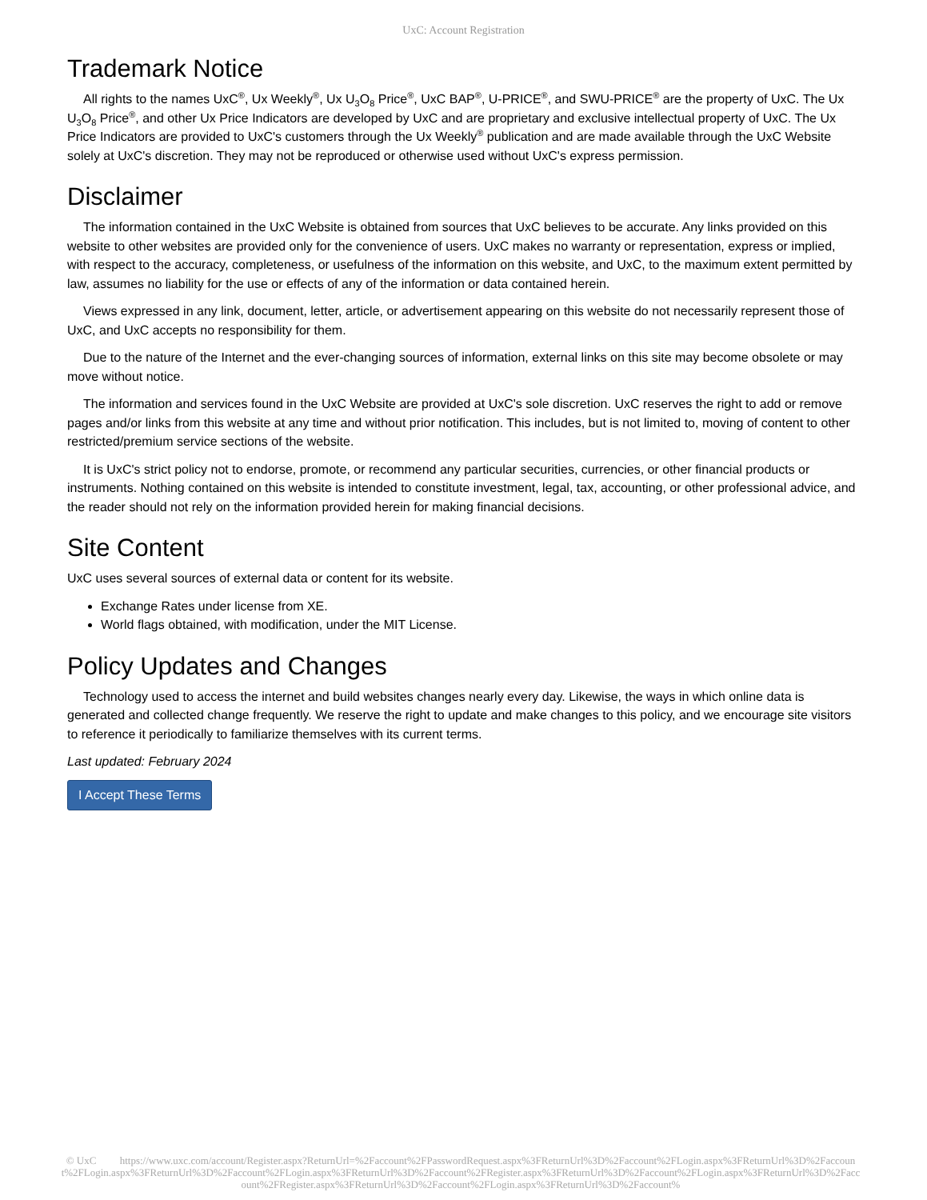UxC: Account Registration
Trademark Notice
All rights to the names UxC<sup>®</sup>, Ux Weekly<sup>®</sup>, Ux U<sub>3</sub>O<sub>8</sub> Price<sup>®</sup>, UxC BAP<sup>®</sup>, U-PRICE<sup>®</sup>, and SWU-PRICE<sup>®</sup> are the property of UxC. The Ux U<sub>3</sub>O<sub>8</sub> Price<sup>®</sup>, and other Ux Price Indicators are developed by UxC and are proprietary and exclusive intellectual property of UxC. The Ux Price Indicators are provided to UxC's customers through the Ux Weekly<sup>®</sup> publication and are made available through the UxC Website solely at UxC's discretion. They may not be reproduced or otherwise used without UxC's express permission.
Disclaimer
The information contained in the UxC Website is obtained from sources that UxC believes to be accurate. Any links provided on this website to other websites are provided only for the convenience of users. UxC makes no warranty or representation, express or implied, with respect to the accuracy, completeness, or usefulness of the information on this website, and UxC, to the maximum extent permitted by law, assumes no liability for the use or effects of any of the information or data contained herein.
Views expressed in any link, document, letter, article, or advertisement appearing on this website do not necessarily represent those of UxC, and UxC accepts no responsibility for them.
Due to the nature of the Internet and the ever-changing sources of information, external links on this site may become obsolete or may move without notice.
The information and services found in the UxC Website are provided at UxC's sole discretion. UxC reserves the right to add or remove pages and/or links from this website at any time and without prior notification. This includes, but is not limited to, moving of content to other restricted/premium service sections of the website.
It is UxC's strict policy not to endorse, promote, or recommend any particular securities, currencies, or other financial products or instruments. Nothing contained on this website is intended to constitute investment, legal, tax, accounting, or other professional advice, and the reader should not rely on the information provided herein for making financial decisions.
Site Content
UxC uses several sources of external data or content for its website.
Exchange Rates under license from XE.
World flags obtained, with modification, under the MIT License.
Policy Updates and Changes
Technology used to access the internet and build websites changes nearly every day. Likewise, the ways in which online data is generated and collected change frequently. We reserve the right to update and make changes to this policy, and we encourage site visitors to reference it periodically to familiarize themselves with its current terms.
Last updated: February 2024
I Accept These Terms
© UxC https://www.uxc.com/account/Register.aspx?ReturnUrl=%2Faccount%2FPasswordRequest.aspx%3FReturnUrl%3D%2Faccount%2FLogin.aspx%3FReturnUrl%3D%2Faccount%2FLogin.aspx%3FReturnUrl%3D%2Faccount%2FLogin.aspx%3FReturnUrl%3D%2Faccount%2FRegister.aspx%3FReturnUrl%3D%2Faccount%2FLogin.aspx%3FReturnUrl%3D%2Faccount%2FRegister.aspx%3FReturnUrl%3D%2Faccount%2FLogin.aspx%3FReturnUrl%3D%2Faccount%